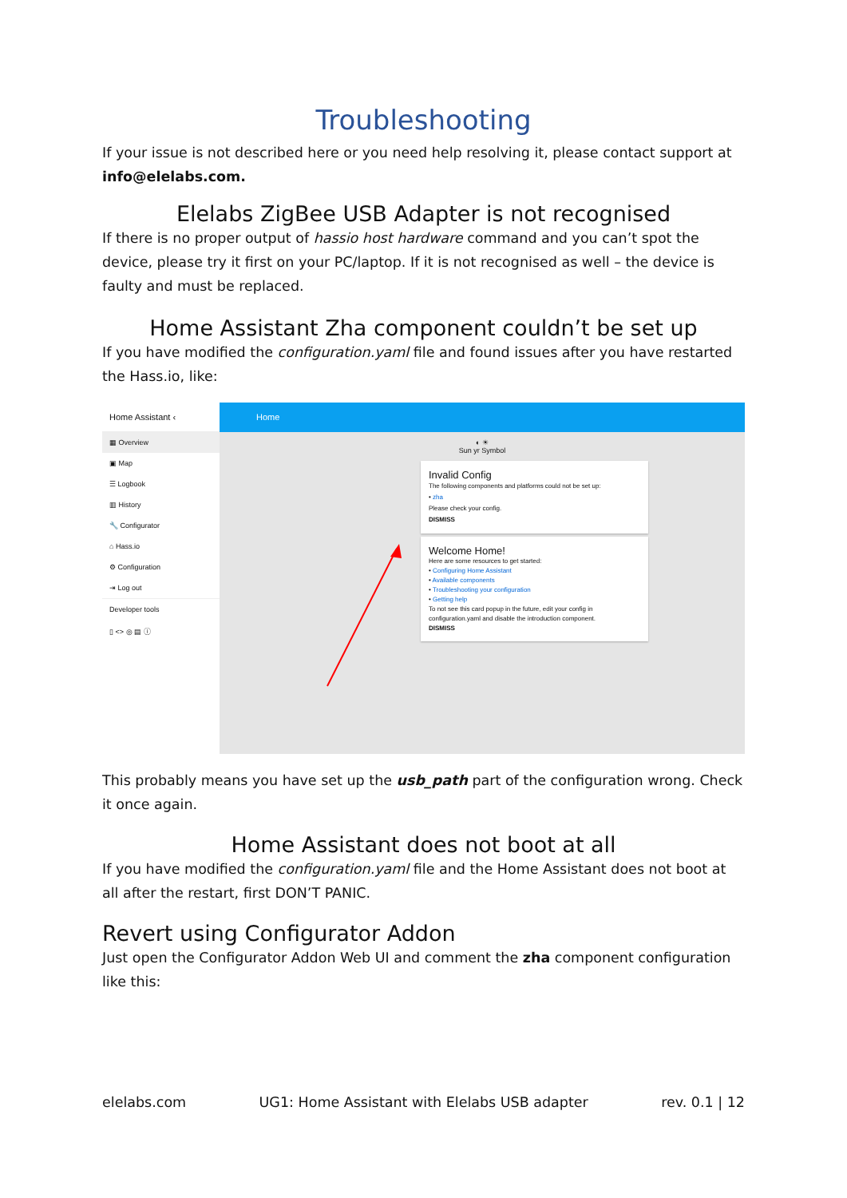Troubleshooting
If your issue is not described here or you need help resolving it, please contact support at info@elelabs.com.
Elelabs ZigBee USB Adapter is not recognised
If there is no proper output of hassio host hardware command and you can’t spot the device, please try it first on your PC/laptop. If it is not recognised as well – the device is faulty and must be replaced.
Home Assistant Zha component couldn’t be set up
If you have modified the configuration.yaml file and found issues after you have restarted the Hass.io, like:
Home Assistant ‹
▦ Overview
▣ Map
☰ Logbook
▥ History
🔧 Configurator
⌂ Hass.io
⚙ Configuration
⇥ Log out
Developer tools
▯ <> ◎ ▤ ⓘ
Home
◐ ☀
Sun yr Symbol
Invalid Config
The following components and platforms could not be set up:
• zha
Please check your config.
DISMISS
Welcome Home!
Here are some resources to get started:
• Configuring Home Assistant
• Available components
• Troubleshooting your configuration
• Getting help
To not see this card popup in the future, edit your config in configuration.yaml and disable the introduction component.
DISMISS
This probably means you have set up the usb_path part of the configuration wrong. Check it once again.
Home Assistant does not boot at all
If you have modified the configuration.yaml file and the Home Assistant does not boot at all after the restart, first DON’T PANIC.
Revert using Configurator Addon
Just open the Configurator Addon Web UI and comment the zha component configuration like this:
elelabs.com UG1: Home Assistant with Elelabs USB adapter rev. 0.1 | 12